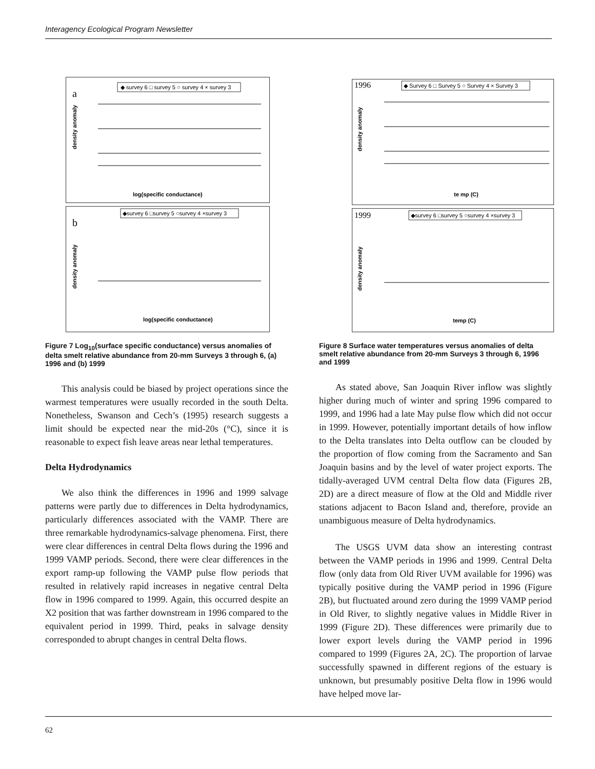Interagency Ecological Program Newsletter
a
◆ survey 6 □ survey 5 ○ survey 4 × survey 3
log(specific conductance)
density anomaly
b
◆survey 6 □survey 5 ○survey 4 ×survey 3
log(specific conductance)
density anomaly
Figure 7 Log<sub>10</sub>(surface specific conductance) versus anomalies of delta smelt relative abundance from 20-mm Surveys 3 through 6, (a) 1996 and (b) 1999
This analysis could be biased by project operations since the warmest temperatures were usually recorded in the south Delta. Nonetheless, Swanson and Cech’s (1995) research suggests a limit should be expected near the mid-20s (°C), since it is reasonable to expect fish leave areas near lethal temperatures.
Delta Hydrodynamics
We also think the differences in 1996 and 1999 salvage patterns were partly due to differences in Delta hydrodynamics, particularly differences associated with the VAMP. There are three remarkable hydrodynamics-salvage phenomena. First, there were clear differences in central Delta flows during the 1996 and 1999 VAMP periods. Second, there were clear differences in the export ramp-up following the VAMP pulse flow periods that resulted in relatively rapid increases in negative central Delta flow in 1996 compared to 1999. Again, this occurred despite an X2 position that was farther downstream in 1996 compared to the equivalent period in 1999. Third, peaks in salvage density corresponded to abrupt changes in central Delta flows.
1996
◆ Survey 6 □ Survey 5 ○ Survey 4 × Survey 3
te mp (C)
density anomaly
1999
◆survey 6 □survey 5 ○survey 4 ×survey 3
temp (C)
density anomaly
Figure 8 Surface water temperatures versus anomalies of delta smelt relative abundance from 20-mm Surveys 3 through 6, 1996 and 1999
As stated above, San Joaquin River inflow was slightly higher during much of winter and spring 1996 compared to 1999, and 1996 had a late May pulse flow which did not occur in 1999. However, potentially important details of how inflow to the Delta translates into Delta outflow can be clouded by the proportion of flow coming from the Sacramento and San Joaquin basins and by the level of water project exports. The tidally-averaged UVM central Delta flow data (Figures 2B, 2D) are a direct measure of flow at the Old and Middle river stations adjacent to Bacon Island and, therefore, provide an unambiguous measure of Delta hydrodynamics.
The USGS UVM data show an interesting contrast between the VAMP periods in 1996 and 1999. Central Delta flow (only data from Old River UVM available for 1996) was typically positive during the VAMP period in 1996 (Figure 2B), but fluctuated around zero during the 1999 VAMP period in Old River, to slightly negative values in Middle River in 1999 (Figure 2D). These differences were primarily due to lower export levels during the VAMP period in 1996 compared to 1999 (Figures 2A, 2C). The proportion of larvae successfully spawned in different regions of the estuary is unknown, but presumably positive Delta flow in 1996 would have helped move lar-
62